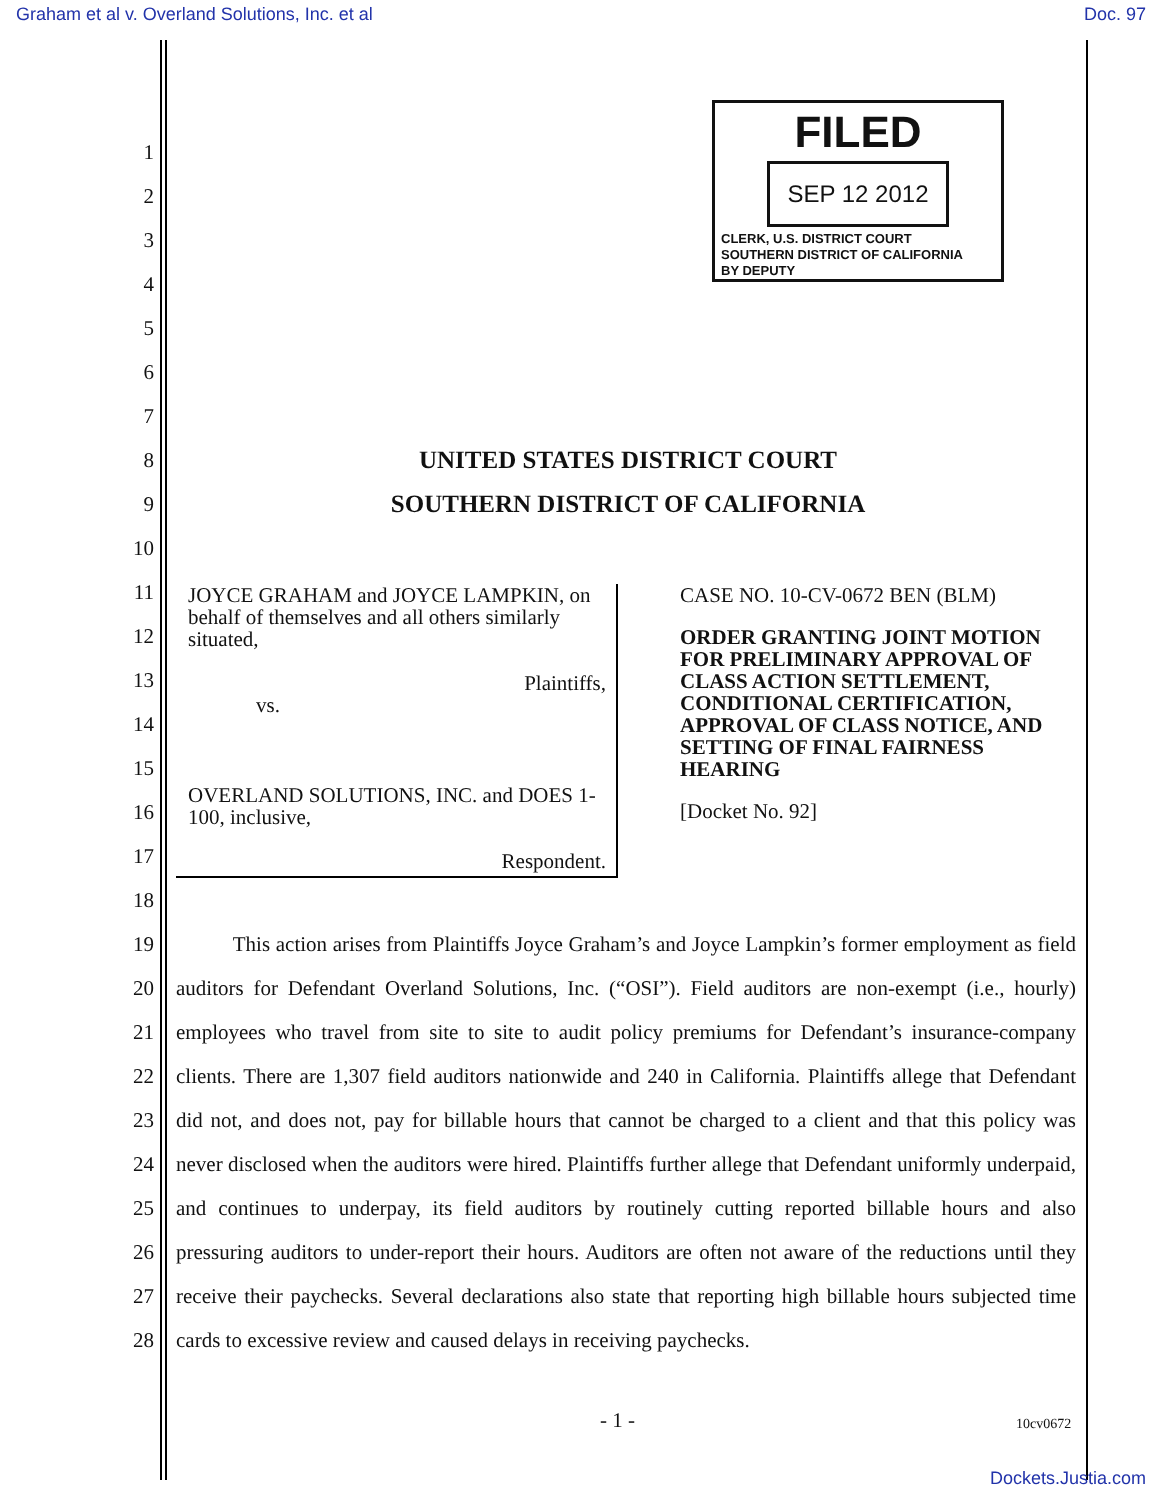Graham et al v. Overland Solutions, Inc. et al Doc. 97
FILED
SEP 12 2012
CLERK, U.S. DISTRICT COURT
SOUTHERN DISTRICT OF CALIFORNIA
BY DEPUTY
1
2
3
4
5
6
7
8
UNITED STATES DISTRICT COURT
9
SOUTHERN DISTRICT OF CALIFORNIA
10
11
12
13
14
15
16
17
18
19
20
21
22
23
24
25
26
27
28
JOYCE GRAHAM and JOYCE LAMPKIN, on behalf of themselves and all others similarly situated,
Plaintiffs,
vs.
OVERLAND SOLUTIONS, INC. and DOES 1-100, inclusive,
Respondent.
CASE NO. 10-CV-0672 BEN (BLM)
ORDER GRANTING JOINT MOTION FOR PRELIMINARY APPROVAL OF CLASS ACTION SETTLEMENT, CONDITIONAL CERTIFICATION, APPROVAL OF CLASS NOTICE, AND SETTING OF FINAL FAIRNESS HEARING
[Docket No. 92]
This action arises from Plaintiffs Joyce Graham’s and Joyce Lampkin’s former employment as field auditors for Defendant Overland Solutions, Inc. (“OSI”). Field auditors are non-exempt (i.e., hourly) employees who travel from site to site to audit policy premiums for Defendant’s insurance-company clients. There are 1,307 field auditors nationwide and 240 in California. Plaintiffs allege that Defendant did not, and does not, pay for billable hours that cannot be charged to a client and that this policy was never disclosed when the auditors were hired. Plaintiffs further allege that Defendant uniformly underpaid, and continues to underpay, its field auditors by routinely cutting reported billable hours and also pressuring auditors to under-report their hours. Auditors are often not aware of the reductions until they receive their paychecks. Several declarations also state that reporting high billable hours subjected time cards to excessive review and caused delays in receiving paychecks.
- 1 - 10cv0672
Dockets.Justia.com